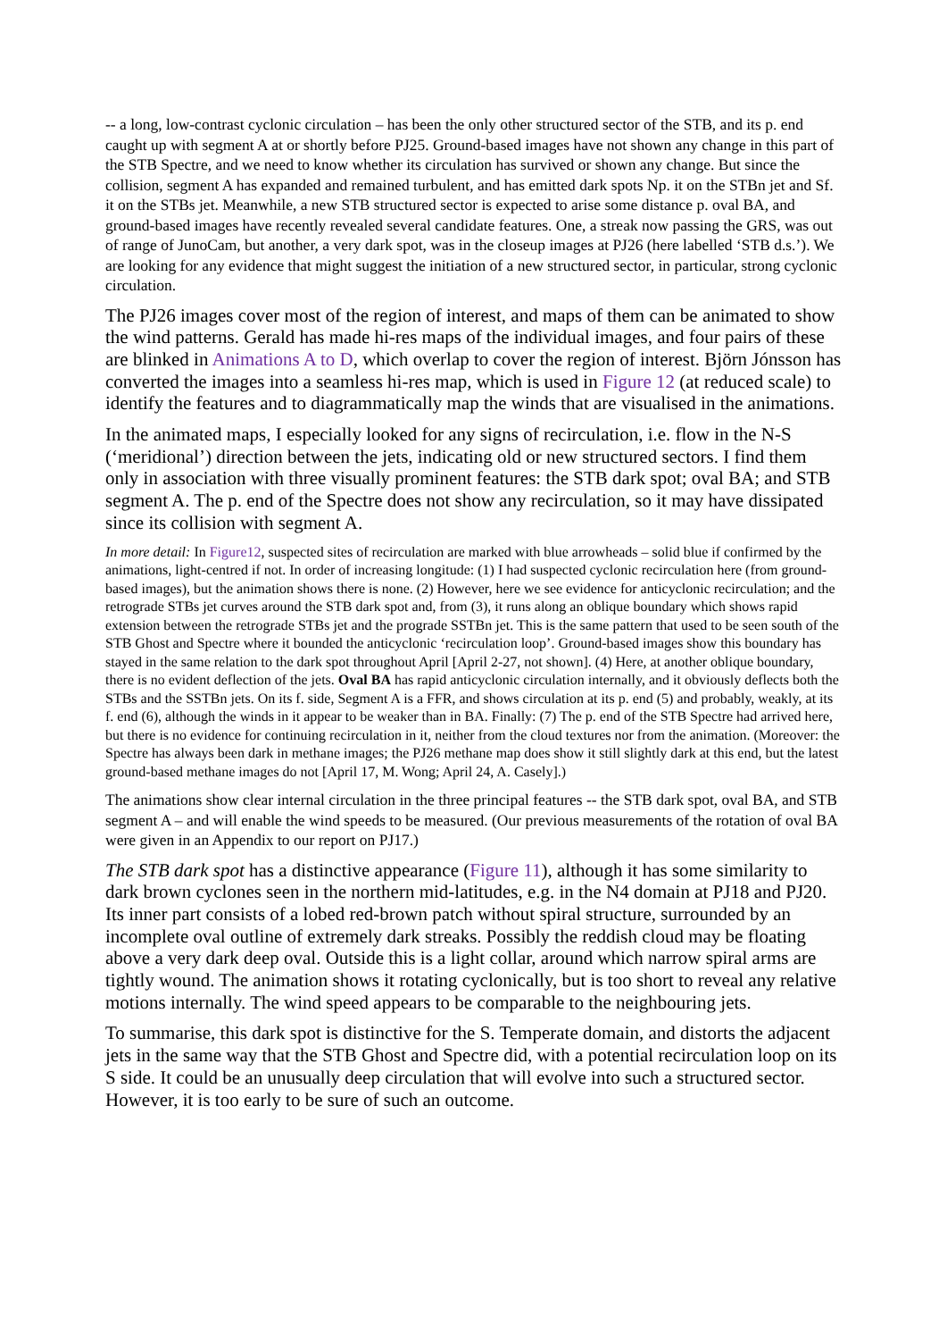-- a long, low-contrast cyclonic circulation – has been the only other structured sector of the STB, and its p. end caught up with segment A at or shortly before PJ25. Ground-based images have not shown any change in this part of the STB Spectre, and we need to know whether its circulation has survived or shown any change. But since the collision, segment A has expanded and remained turbulent, and has emitted dark spots Np. it on the STBn jet and Sf. it on the STBs jet. Meanwhile, a new STB structured sector is expected to arise some distance p. oval BA, and ground-based images have recently revealed several candidate features. One, a streak now passing the GRS, was out of range of JunoCam, but another, a very dark spot, was in the closeup images at PJ26 (here labelled ‘STB d.s.’). We are looking for any evidence that might suggest the initiation of a new structured sector, in particular, strong cyclonic circulation.
The PJ26 images cover most of the region of interest, and maps of them can be animated to show the wind patterns. Gerald has made hi-res maps of the individual images, and four pairs of these are blinked in Animations A to D, which overlap to cover the region of interest. Björn Jónsson has converted the images into a seamless hi-res map, which is used in Figure 12 (at reduced scale) to identify the features and to diagrammatically map the winds that are visualised in the animations.
In the animated maps, I especially looked for any signs of recirculation, i.e. flow in the N-S (‘meridional’) direction between the jets, indicating old or new structured sectors. I find them only in association with three visually prominent features: the STB dark spot; oval BA; and STB segment A. The p. end of the Spectre does not show any recirculation, so it may have dissipated since its collision with segment A.
In more detail: In Figure12, suspected sites of recirculation are marked with blue arrowheads – solid blue if confirmed by the animations, light-centred if not. In order of increasing longitude: (1) I had suspected cyclonic recirculation here (from ground-based images), but the animation shows there is none. (2) However, here we see evidence for anticyclonic recirculation; and the retrograde STBs jet curves around the STB dark spot and, from (3), it runs along an oblique boundary which shows rapid extension between the retrograde STBs jet and the prograde SSTBn jet. This is the same pattern that used to be seen south of the STB Ghost and Spectre where it bounded the anticyclonic ‘recirculation loop’. Ground-based images show this boundary has stayed in the same relation to the dark spot throughout April [April 2-27, not shown]. (4) Here, at another oblique boundary, there is no evident deflection of the jets. Oval BA has rapid anticyclonic circulation internally, and it obviously deflects both the STBs and the SSTBn jets. On its f. side, Segment A is a FFR, and shows circulation at its p. end (5) and probably, weakly, at its f. end (6), although the winds in it appear to be weaker than in BA. Finally: (7) The p. end of the STB Spectre had arrived here, but there is no evidence for continuing recirculation in it, neither from the cloud textures nor from the animation. (Moreover: the Spectre has always been dark in methane images; the PJ26 methane map does show it still slightly dark at this end, but the latest ground-based methane images do not [April 17, M. Wong; April 24, A. Casely].)
The animations show clear internal circulation in the three principal features -- the STB dark spot, oval BA, and STB segment A – and will enable the wind speeds to be measured. (Our previous measurements of the rotation of oval BA were given in an Appendix to our report on PJ17.)
The STB dark spot has a distinctive appearance (Figure 11), although it has some similarity to dark brown cyclones seen in the northern mid-latitudes, e.g. in the N4 domain at PJ18 and PJ20. Its inner part consists of a lobed red-brown patch without spiral structure, surrounded by an incomplete oval outline of extremely dark streaks. Possibly the reddish cloud may be floating above a very dark deep oval. Outside this is a light collar, around which narrow spiral arms are tightly wound. The animation shows it rotating cyclonically, but is too short to reveal any relative motions internally. The wind speed appears to be comparable to the neighbouring jets.
To summarise, this dark spot is distinctive for the S. Temperate domain, and distorts the adjacent jets in the same way that the STB Ghost and Spectre did, with a potential recirculation loop on its S side. It could be an unusually deep circulation that will evolve into such a structured sector. However, it is too early to be sure of such an outcome.